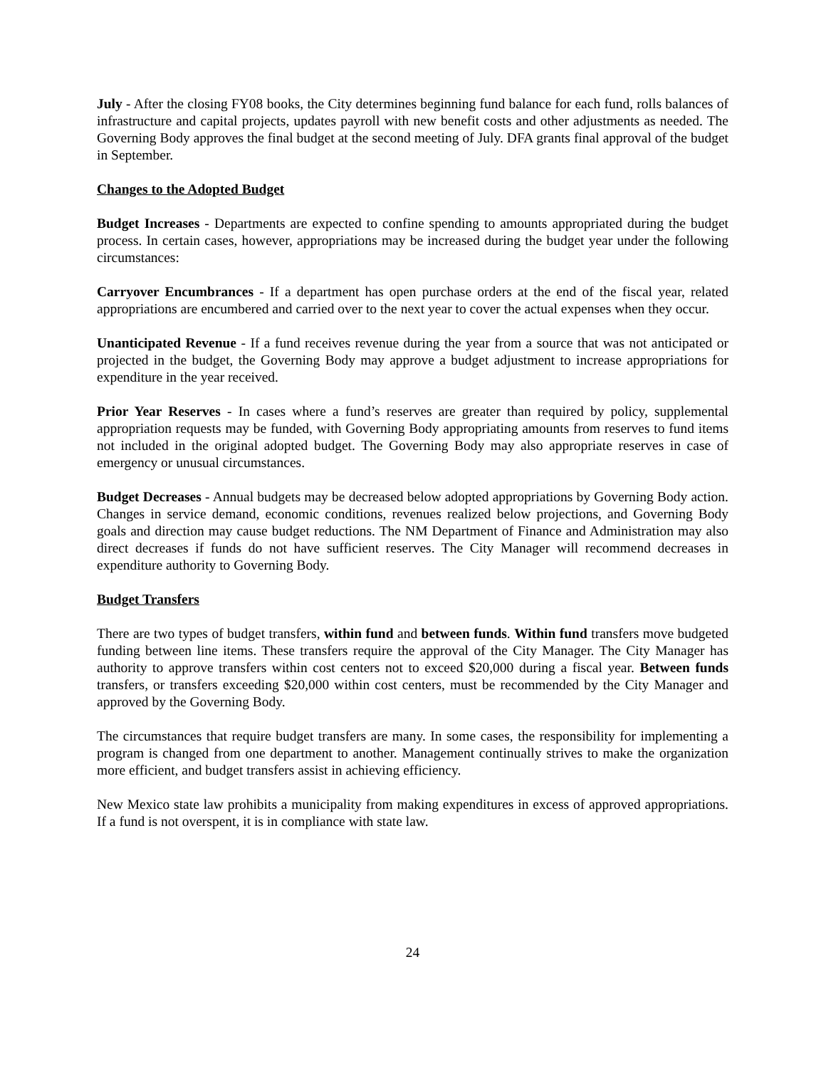July - After the closing FY08 books, the City determines beginning fund balance for each fund, rolls balances of infrastructure and capital projects, updates payroll with new benefit costs and other adjustments as needed. The Governing Body approves the final budget at the second meeting of July. DFA grants final approval of the budget in September.
Changes to the Adopted Budget
Budget Increases - Departments are expected to confine spending to amounts appropriated during the budget process. In certain cases, however, appropriations may be increased during the budget year under the following circumstances:
Carryover Encumbrances - If a department has open purchase orders at the end of the fiscal year, related appropriations are encumbered and carried over to the next year to cover the actual expenses when they occur.
Unanticipated Revenue - If a fund receives revenue during the year from a source that was not anticipated or projected in the budget, the Governing Body may approve a budget adjustment to increase appropriations for expenditure in the year received.
Prior Year Reserves - In cases where a fund’s reserves are greater than required by policy, supplemental appropriation requests may be funded, with Governing Body appropriating amounts from reserves to fund items not included in the original adopted budget. The Governing Body may also appropriate reserves in case of emergency or unusual circumstances.
Budget Decreases - Annual budgets may be decreased below adopted appropriations by Governing Body action. Changes in service demand, economic conditions, revenues realized below projections, and Governing Body goals and direction may cause budget reductions. The NM Department of Finance and Administration may also direct decreases if funds do not have sufficient reserves. The City Manager will recommend decreases in expenditure authority to Governing Body.
Budget Transfers
There are two types of budget transfers, within fund and between funds. Within fund transfers move budgeted funding between line items. These transfers require the approval of the City Manager. The City Manager has authority to approve transfers within cost centers not to exceed $20,000 during a fiscal year. Between funds transfers, or transfers exceeding $20,000 within cost centers, must be recommended by the City Manager and approved by the Governing Body.
The circumstances that require budget transfers are many. In some cases, the responsibility for implementing a program is changed from one department to another. Management continually strives to make the organization more efficient, and budget transfers assist in achieving efficiency.
New Mexico state law prohibits a municipality from making expenditures in excess of approved appropriations. If a fund is not overspent, it is in compliance with state law.
24